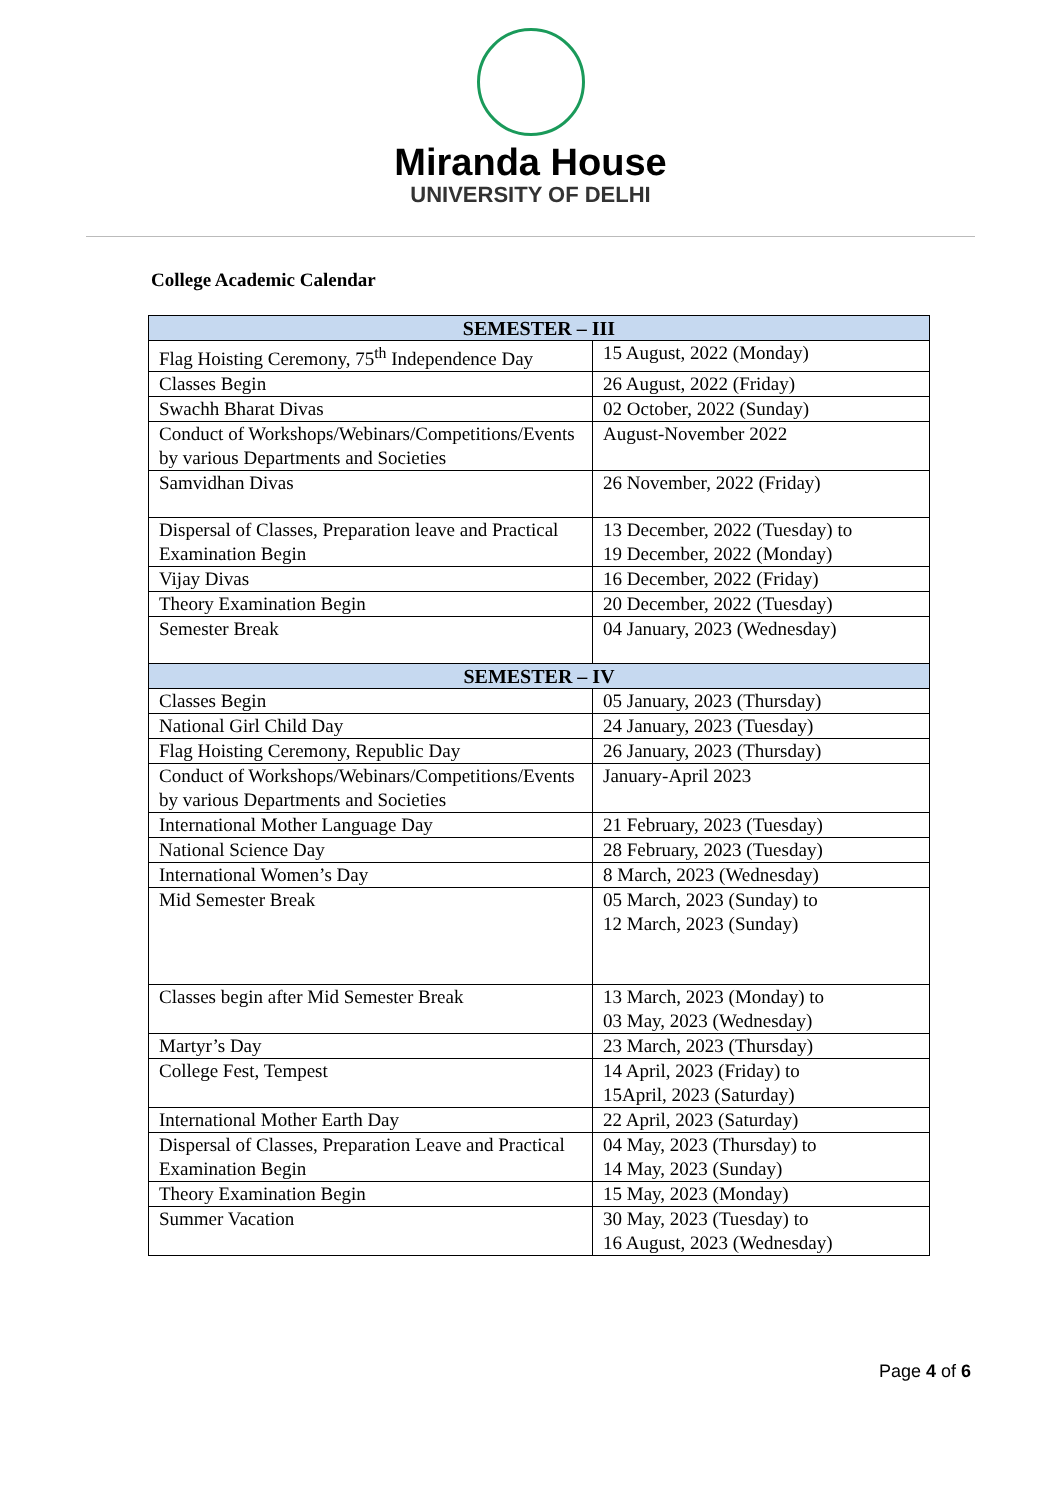Miranda House
UNIVERSITY OF DELHI
College Academic Calendar
| SEMESTER – III | |
| --- | --- |
| Flag Hoisting Ceremony, 75<sup>th</sup> Independence Day | 15 August, 2022 (Monday) |
| Classes Begin | 26 August, 2022 (Friday) |
| Swachh Bharat Divas | 02 October, 2022 (Sunday) |
| Conduct of Workshops/Webinars/Competitions/Events by various Departments and Societies | August-November 2022 |
| Samvidhan Divas | 26 November, 2022 (Friday) |
| Dispersal of Classes, Preparation leave and Practical Examination Begin | 13 December, 2022 (Tuesday) to 19 December, 2022 (Monday) |
| Vijay Divas | 16 December, 2022 (Friday) |
| Theory Examination Begin | 20 December, 2022 (Tuesday) |
| Semester Break | 04 January, 2023 (Wednesday) |
| SEMESTER – IV | |
| Classes Begin | 05 January, 2023 (Thursday) |
| National Girl Child Day | 24 January, 2023 (Tuesday) |
| Flag Hoisting Ceremony, Republic Day | 26 January, 2023 (Thursday) |
| Conduct of Workshops/Webinars/Competitions/Events by various Departments and Societies | January-April 2023 |
| International Mother Language Day | 21 February, 2023 (Tuesday) |
| National Science Day | 28 February, 2023 (Tuesday) |
| International Women’s Day | 8 March, 2023 (Wednesday) |
| Mid Semester Break | 05 March, 2023 (Sunday) to 12 March, 2023 (Sunday) |
| Classes begin after Mid Semester Break | 13 March, 2023 (Monday) to 03 May, 2023 (Wednesday) |
| Martyr’s Day | 23 March, 2023 (Thursday) |
| College Fest, Tempest | 14 April, 2023 (Friday) to 15April, 2023 (Saturday) |
| International Mother Earth Day | 22 April, 2023 (Saturday) |
| Dispersal of Classes, Preparation Leave and Practical Examination Begin | 04 May, 2023 (Thursday) to 14 May, 2023 (Sunday) |
| Theory Examination Begin | 15 May, 2023 (Monday) |
| Summer Vacation | 30 May, 2023 (Tuesday) to 16 August, 2023 (Wednesday) |
Page 4 of 6